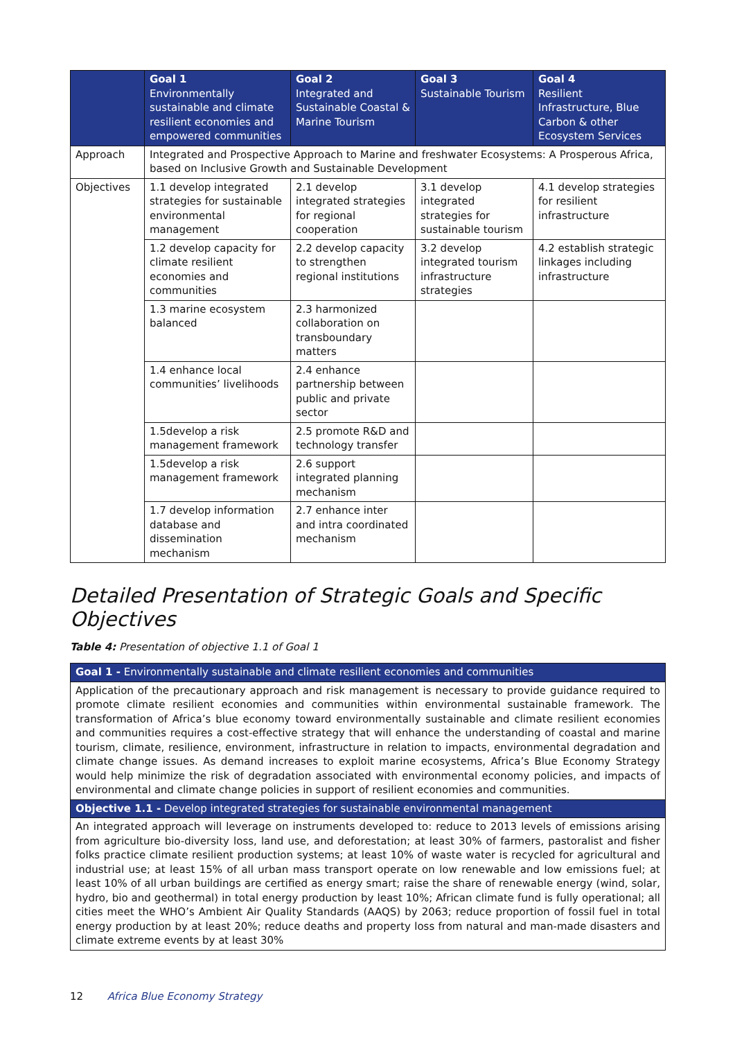| | Goal 1 Environmentally sustainable and climate resilient economies and empowered communities | Goal 2 Integrated and Sustainable Coastal & Marine Tourism | Goal 3 Sustainable Tourism | Goal 4 Resilient Infrastructure, Blue Carbon & other Ecosystem Services |
| --- | --- | --- | --- | --- |
| Approach | Integrated and Prospective Approach to Marine and freshwater Ecosystems: A Prosperous Africa, based on Inclusive Growth and Sustainable Development | | | |
| Objectives | 1.1 develop integrated strategies for sustainable environmental management | 2.1 develop integrated strategies for regional cooperation | 3.1 develop integrated strategies for sustainable tourism | 4.1 develop strategies for resilient infrastructure |
| | 1.2 develop capacity for climate resilient economies and communities | 2.2 develop capacity to strengthen regional institutions | 3.2 develop integrated tourism infrastructure strategies | 4.2 establish strategic linkages including infrastructure |
| | 1.3 marine ecosystem balanced | 2.3 harmonized collaboration on transboundary matters | | |
| | 1.4 enhance local communities’ livelihoods | 2.4 enhance partnership between public and private sector | | |
| | 1.5develop a risk management framework | 2.5 promote R&D and technology transfer | | |
| | 1.5develop a risk management framework | 2.6 support integrated planning mechanism | | |
| | 1.7 develop information database and dissemination mechanism | 2.7 enhance inter and intra coordinated mechanism | | |
Detailed Presentation of Strategic Goals and Specific Objectives
Table 4: Presentation of objective 1.1 of Goal 1
| Goal 1 - Environmentally sustainable and climate resilient economies and communities |
| --- |
| Application of the precautionary approach and risk management is necessary to provide guidance required to promote climate resilient economies and communities within environmental sustainable framework. The transformation of Africa’s blue economy toward environmentally sustainable and climate resilient economies and communities requires a cost-effective strategy that will enhance the understanding of coastal and marine tourism, climate, resilience, environment, infrastructure in relation to impacts, environmental degradation and climate change issues. As demand increases to exploit marine ecosystems, Africa’s Blue Economy Strategy would help minimize the risk of degradation associated with environmental economy policies, and impacts of environmental and climate change policies in support of resilient economies and communities. |
| Objective 1.1 - Develop integrated strategies for sustainable environmental management |
| An integrated approach will leverage on instruments developed to: reduce to 2013 levels of emissions arising from agriculture bio-diversity loss, land use, and deforestation; at least 30% of farmers, pastoralist and fisher folks practice climate resilient production systems; at least 10% of waste water is recycled for agricultural and industrial use; at least 15% of all urban mass transport operate on low renewable and low emissions fuel; at least 10% of all urban buildings are certified as energy smart; raise the share of renewable energy (wind, solar, hydro, bio and geothermal) in total energy production by least 10%; African climate fund is fully operational; all cities meet the WHO’s Ambient Air Quality Standards (AAQS) by 2063; reduce proportion of fossil fuel in total energy production by at least 20%; reduce deaths and property loss from natural and man-made disasters and climate extreme events by at least 30% |
12 Africa Blue Economy Strategy